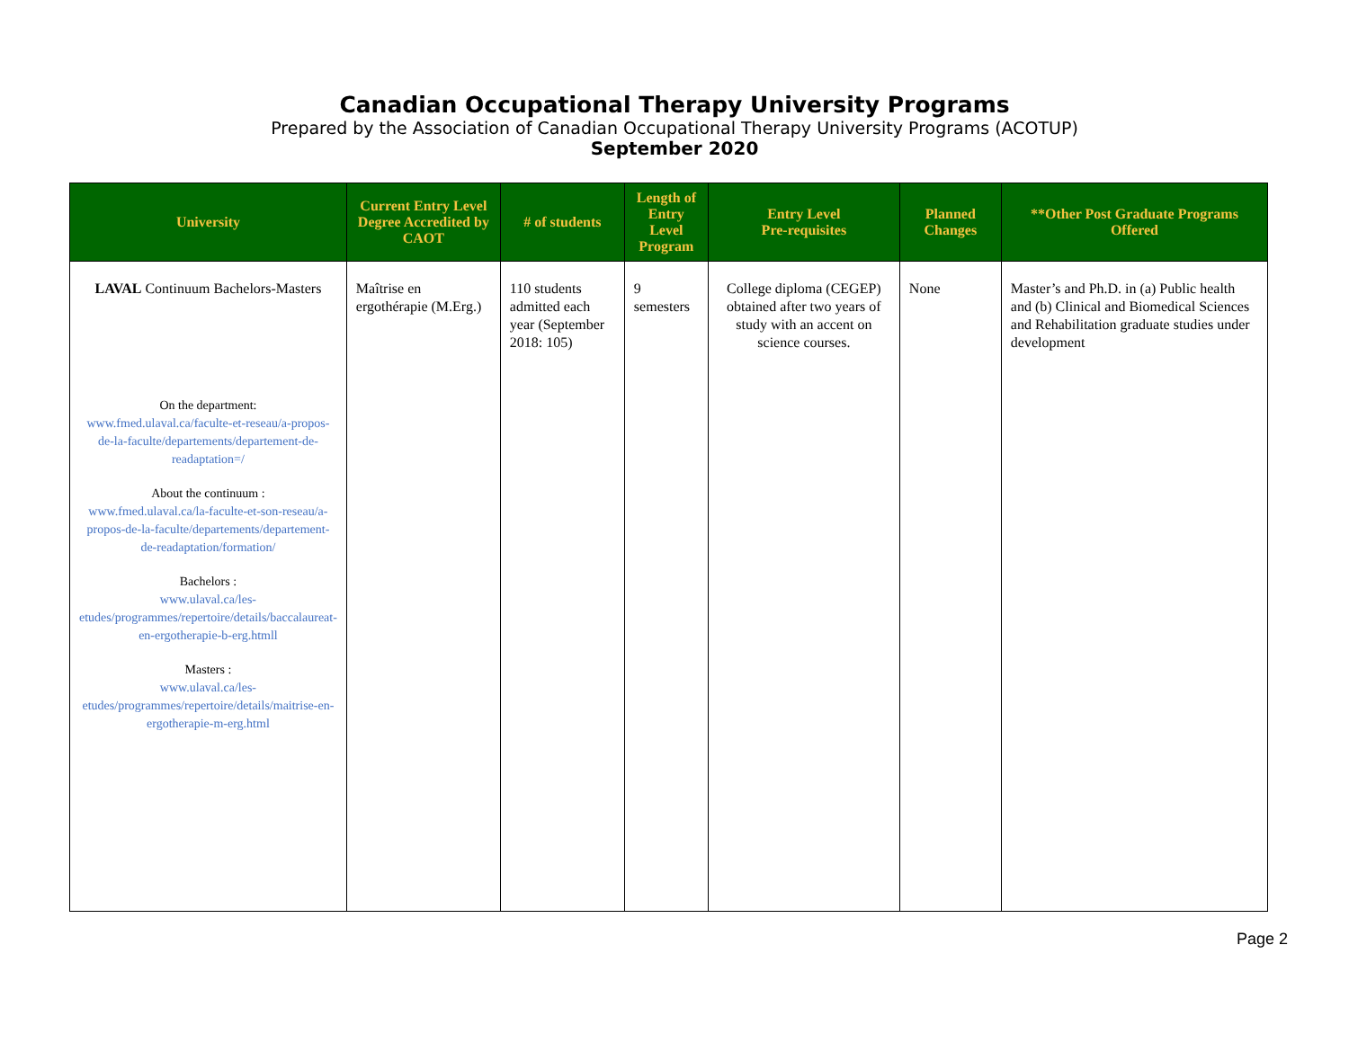Canadian Occupational Therapy University Programs
Prepared by the Association of Canadian Occupational Therapy University Programs (ACOTUP)
September 2020
| University | Current Entry Level Degree Accredited by CAOT | # of students | Length of Entry Level Program | Entry Level Pre-requisites | Planned Changes | **Other Post Graduate Programs Offered |
| --- | --- | --- | --- | --- | --- | --- |
| LAVAL Continuum Bachelors-Masters On the department: www.fmed.ulaval.ca/faculte-et-reseau/a-propos-de-la-faculte/departements/departement-de-readaptation=/ About the continuum : www.fmed.ulaval.ca/la-faculte-et-son-reseau/a-propos-de-la-faculte/departements/departement-de-readaptation/formation/ Bachelors : www.ulaval.ca/les-etudes/programmes/repertoire/details/baccalaureat-en-ergotherapie-b-erg.htmll Masters : www.ulaval.ca/les-etudes/programmes/repertoire/details/maitrise-en-ergotherapie-m-erg.html | Maîtrise en ergothérapie (M.Erg.) | 110 students admitted each year (September 2018: 105) | 9 semesters | College diploma (CEGEP) obtained after two years of study with an accent on science courses. | None | Master’s and Ph.D. in (a) Public health and (b) Clinical and Biomedical Sciences and Rehabilitation graduate studies under development |
Page 2